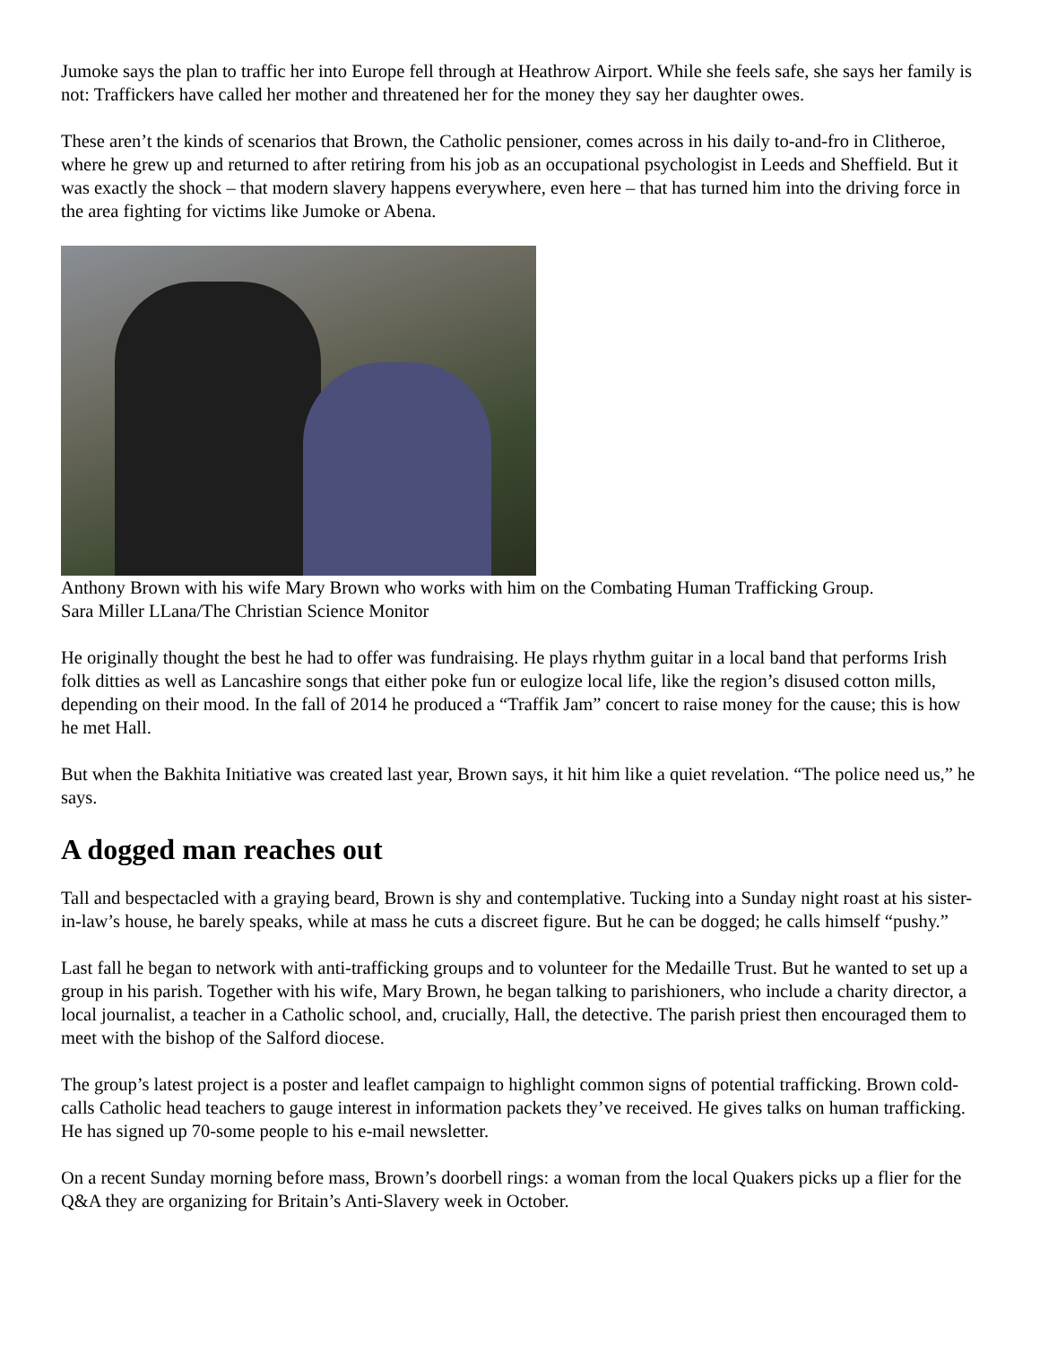Jumoke says the plan to traffic her into Europe fell through at Heathrow Airport. While she feels safe, she says her family is not: Traffickers have called her mother and threatened her for the money they say her daughter owes.
These aren’t the kinds of scenarios that Brown, the Catholic pensioner, comes across in his daily to-and-fro in Clitheroe, where he grew up and returned to after retiring from his job as an occupational psychologist in Leeds and Sheffield. But it was exactly the shock – that modern slavery happens everywhere, even here – that has turned him into the driving force in the area fighting for victims like Jumoke or Abena.
Anthony Brown with his wife Mary Brown who works with him on the Combating Human Trafficking Group.
Sara Miller LLana/The Christian Science Monitor
He originally thought the best he had to offer was fundraising. He plays rhythm guitar in a local band that performs Irish folk ditties as well as Lancashire songs that either poke fun or eulogize local life, like the region’s disused cotton mills, depending on their mood. In the fall of 2014 he produced a “Traffik Jam” concert to raise money for the cause; this is how he met Hall.
But when the Bakhita Initiative was created last year, Brown says, it hit him like a quiet revelation. “The police need us,” he says.
A dogged man reaches out
Tall and bespectacled with a graying beard, Brown is shy and contemplative. Tucking into a Sunday night roast at his sister-in-law’s house, he barely speaks, while at mass he cuts a discreet figure. But he can be dogged; he calls himself “pushy.”
Last fall he began to network with anti-trafficking groups and to volunteer for the Medaille Trust. But he wanted to set up a group in his parish. Together with his wife, Mary Brown, he began talking to parishioners, who include a charity director, a local journalist, a teacher in a Catholic school, and, crucially, Hall, the detective. The parish priest then encouraged them to meet with the bishop of the Salford diocese.
The group’s latest project is a poster and leaflet campaign to highlight common signs of potential trafficking. Brown cold-calls Catholic head teachers to gauge interest in information packets they’ve received. He gives talks on human trafficking. He has signed up 70-some people to his e-mail newsletter.
On a recent Sunday morning before mass, Brown’s doorbell rings: a woman from the local Quakers picks up a flier for the Q&A they are organizing for Britain’s Anti-Slavery week in October.